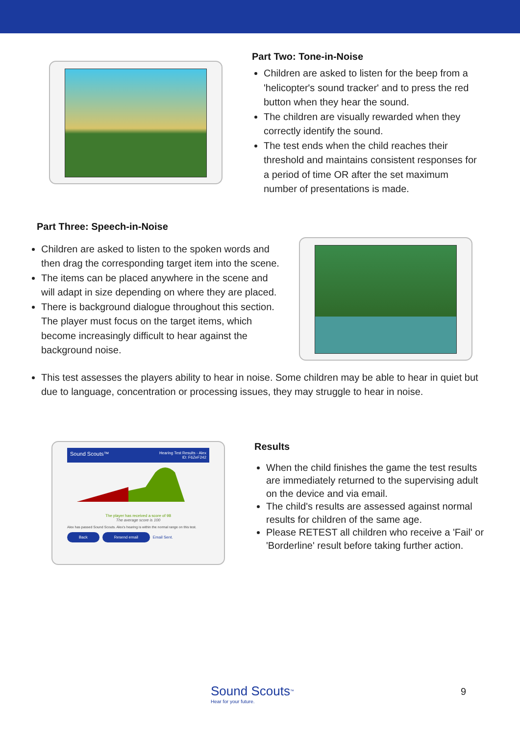Part Two: Tone-in-Noise
Children are asked to listen for the beep from a 'helicopter's sound tracker' and to press the red button when they hear the sound.
The children are visually rewarded when they correctly identify the sound.
The test ends when the child reaches their threshold and maintains consistent responses for a period of time OR after the set maximum number of presentations is made.
Part Three: Speech-in-Noise
Children are asked to listen to the spoken words and then drag the corresponding target item into the scene.
The items can be placed anywhere in the scene and will adapt in size depending on where they are placed.
There is background dialogue throughout this section. The player must focus on the target items, which become increasingly difficult to hear against the background noise.
This test assesses the players ability to hear in noise. Some children may be able to hear in quiet but due to language, concentration or processing issues, they may struggle to hear in noise.
Sound Scouts™ Hearing Test Results - Alex
ID: F6ZeF242
The player has received a score of 98
The average score is 100
Alex has passed Sound Scouts. Alex's hearing is within the normal range on this test.
Back Resend email Email Sent.
Results
When the child finishes the game the test results are immediately returned to the supervising adult on the device and via email.
The child's results are assessed against normal results for children of the same age.
Please RETEST all children who receive a 'Fail' or 'Borderline' result before taking further action.
Sound Scouts<sup>™</sup>
Hear for your future.
9